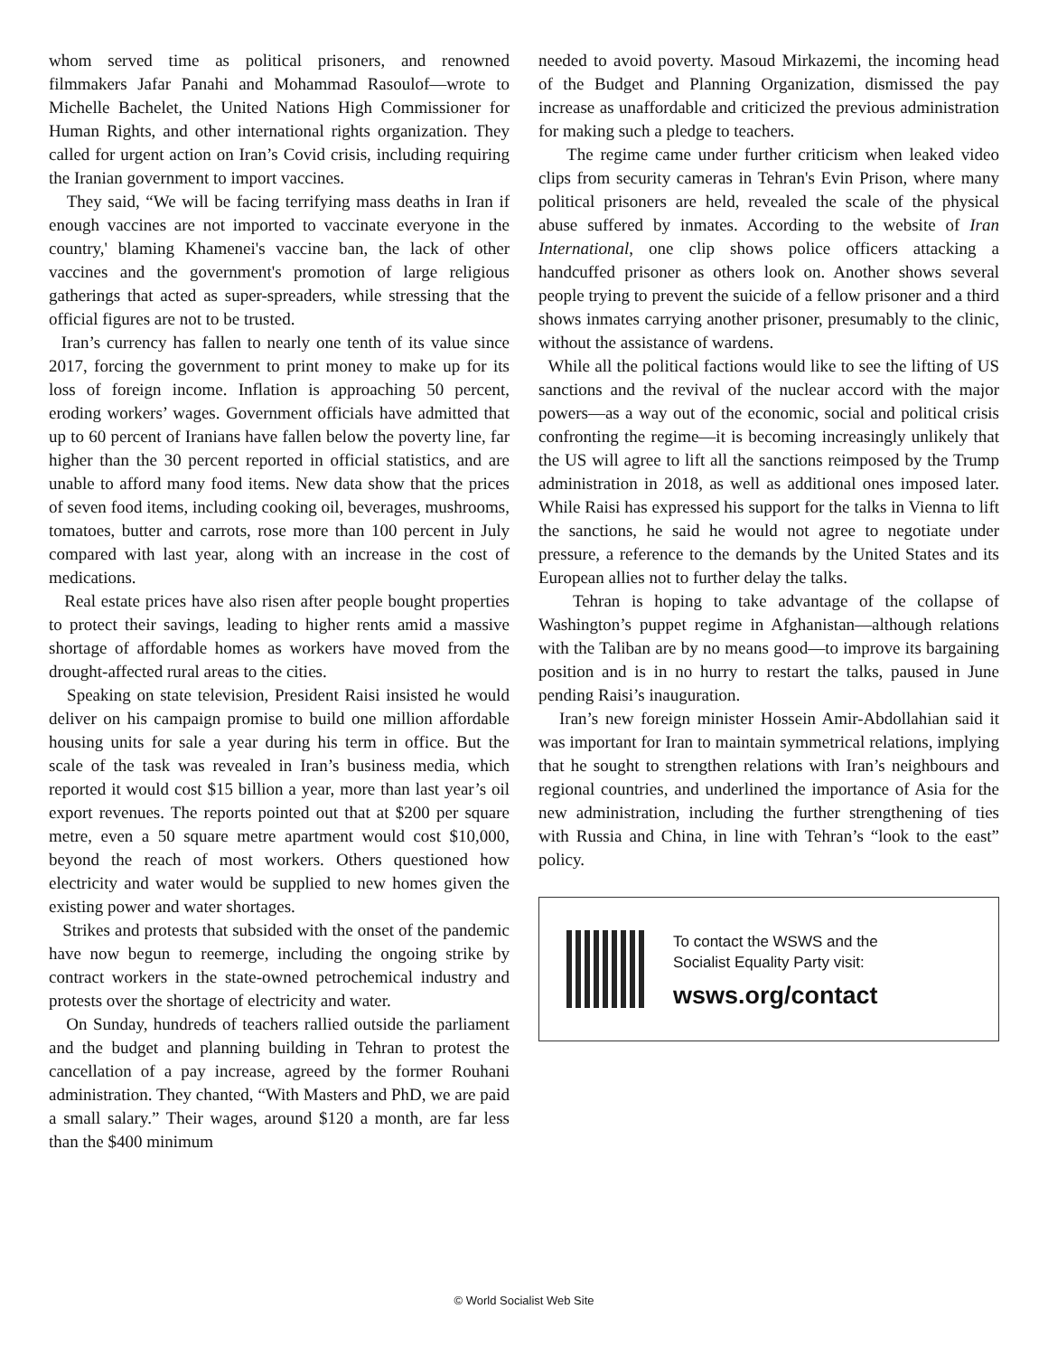whom served time as political prisoners, and renowned filmmakers Jafar Panahi and Mohammad Rasoulof—wrote to Michelle Bachelet, the United Nations High Commissioner for Human Rights, and other international rights organization. They called for urgent action on Iran’s Covid crisis, including requiring the Iranian government to import vaccines.
They said, “We will be facing terrifying mass deaths in Iran if enough vaccines are not imported to vaccinate everyone in the country,' blaming Khamenei's vaccine ban, the lack of other vaccines and the government's promotion of large religious gatherings that acted as super-spreaders, while stressing that the official figures are not to be trusted.
Iran’s currency has fallen to nearly one tenth of its value since 2017, forcing the government to print money to make up for its loss of foreign income. Inflation is approaching 50 percent, eroding workers’ wages. Government officials have admitted that up to 60 percent of Iranians have fallen below the poverty line, far higher than the 30 percent reported in official statistics, and are unable to afford many food items. New data show that the prices of seven food items, including cooking oil, beverages, mushrooms, tomatoes, butter and carrots, rose more than 100 percent in July compared with last year, along with an increase in the cost of medications.
Real estate prices have also risen after people bought properties to protect their savings, leading to higher rents amid a massive shortage of affordable homes as workers have moved from the drought-affected rural areas to the cities.
Speaking on state television, President Raisi insisted he would deliver on his campaign promise to build one million affordable housing units for sale a year during his term in office. But the scale of the task was revealed in Iran’s business media, which reported it would cost $15 billion a year, more than last year’s oil export revenues. The reports pointed out that at $200 per square metre, even a 50 square metre apartment would cost $10,000, beyond the reach of most workers. Others questioned how electricity and water would be supplied to new homes given the existing power and water shortages.
Strikes and protests that subsided with the onset of the pandemic have now begun to reemerge, including the ongoing strike by contract workers in the state-owned petrochemical industry and protests over the shortage of electricity and water.
On Sunday, hundreds of teachers rallied outside the parliament and the budget and planning building in Tehran to protest the cancellation of a pay increase, agreed by the former Rouhani administration. They chanted, “With Masters and PhD, we are paid a small salary.” Their wages, around $120 a month, are far less than the $400 minimum
needed to avoid poverty. Masoud Mirkazemi, the incoming head of the Budget and Planning Organization, dismissed the pay increase as unaffordable and criticized the previous administration for making such a pledge to teachers.
The regime came under further criticism when leaked video clips from security cameras in Tehran's Evin Prison, where many political prisoners are held, revealed the scale of the physical abuse suffered by inmates. According to the website of Iran International, one clip shows police officers attacking a handcuffed prisoner as others look on. Another shows several people trying to prevent the suicide of a fellow prisoner and a third shows inmates carrying another prisoner, presumably to the clinic, without the assistance of wardens.
While all the political factions would like to see the lifting of US sanctions and the revival of the nuclear accord with the major powers—as a way out of the economic, social and political crisis confronting the regime—it is becoming increasingly unlikely that the US will agree to lift all the sanctions reimposed by the Trump administration in 2018, as well as additional ones imposed later. While Raisi has expressed his support for the talks in Vienna to lift the sanctions, he said he would not agree to negotiate under pressure, a reference to the demands by the United States and its European allies not to further delay the talks.
Tehran is hoping to take advantage of the collapse of Washington’s puppet regime in Afghanistan—although relations with the Taliban are by no means good—to improve its bargaining position and is in no hurry to restart the talks, paused in June pending Raisi’s inauguration.
Iran’s new foreign minister Hossein Amir-Abdollahian said it was important for Iran to maintain symmetrical relations, implying that he sought to strengthen relations with Iran’s neighbours and regional countries, and underlined the importance of Asia for the new administration, including the further strengthening of ties with Russia and China, in line with Tehran’s “look to the east” policy.
To contact the WSWS and the
Socialist Equality Party visit:
wsws.org/contact
© World Socialist Web Site